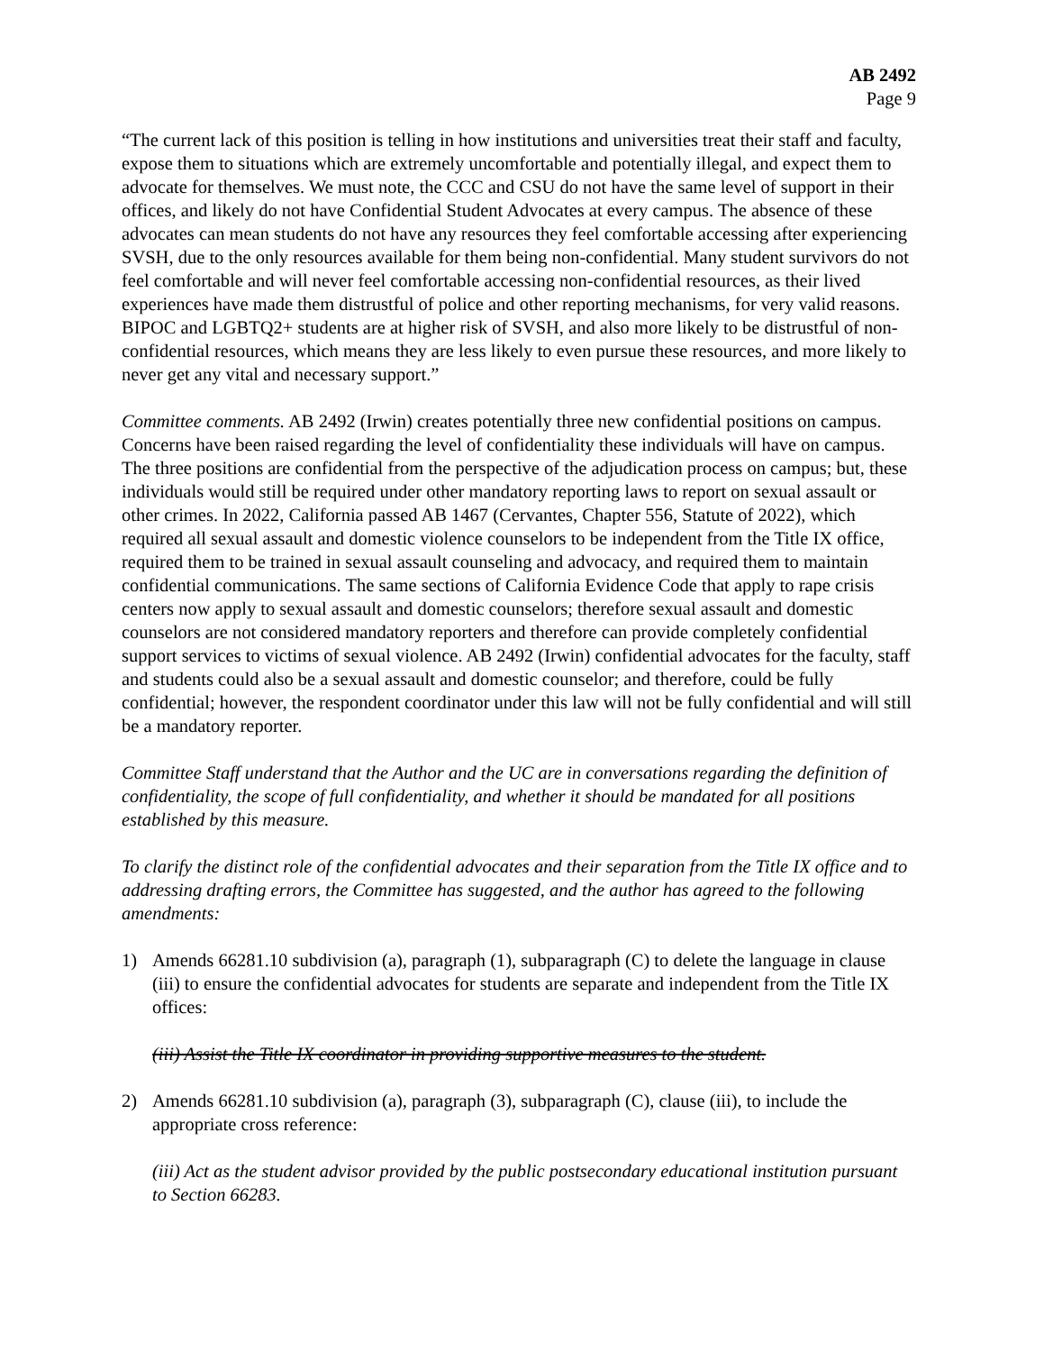AB 2492
Page 9
“The current lack of this position is telling in how institutions and universities treat their staff and faculty, expose them to situations which are extremely uncomfortable and potentially illegal, and expect them to advocate for themselves. We must note, the CCC and CSU do not have the same level of support in their offices, and likely do not have Confidential Student Advocates at every campus. The absence of these advocates can mean students do not have any resources they feel comfortable accessing after experiencing SVSH, due to the only resources available for them being non-confidential. Many student survivors do not feel comfortable and will never feel comfortable accessing non-confidential resources, as their lived experiences have made them distrustful of police and other reporting mechanisms, for very valid reasons. BIPOC and LGBTQ2+ students are at higher risk of SVSH, and also more likely to be distrustful of non-confidential resources, which means they are less likely to even pursue these resources, and more likely to never get any vital and necessary support.”
Committee comments. AB 2492 (Irwin) creates potentially three new confidential positions on campus. Concerns have been raised regarding the level of confidentiality these individuals will have on campus. The three positions are confidential from the perspective of the adjudication process on campus; but, these individuals would still be required under other mandatory reporting laws to report on sexual assault or other crimes. In 2022, California passed AB 1467 (Cervantes, Chapter 556, Statute of 2022), which required all sexual assault and domestic violence counselors to be independent from the Title IX office, required them to be trained in sexual assault counseling and advocacy, and required them to maintain confidential communications. The same sections of California Evidence Code that apply to rape crisis centers now apply to sexual assault and domestic counselors; therefore sexual assault and domestic counselors are not considered mandatory reporters and therefore can provide completely confidential support services to victims of sexual violence. AB 2492 (Irwin) confidential advocates for the faculty, staff and students could also be a sexual assault and domestic counselor; and therefore, could be fully confidential; however, the respondent coordinator under this law will not be fully confidential and will still be a mandatory reporter.
Committee Staff understand that the Author and the UC are in conversations regarding the definition of confidentiality, the scope of full confidentiality, and whether it should be mandated for all positions established by this measure.
To clarify the distinct role of the confidential advocates and their separation from the Title IX office and to addressing drafting errors, the Committee has suggested, and the author has agreed to the following amendments:
1) Amends 66281.10 subdivision (a), paragraph (1), subparagraph (C) to delete the language in clause (iii) to ensure the confidential advocates for students are separate and independent from the Title IX offices:
(iii) Assist the Title IX coordinator in providing supportive measures to the student.
2) Amends 66281.10 subdivision (a), paragraph (3), subparagraph (C), clause (iii), to include the appropriate cross reference:
(iii) Act as the student advisor provided by the public postsecondary educational institution pursuant to Section 66283.